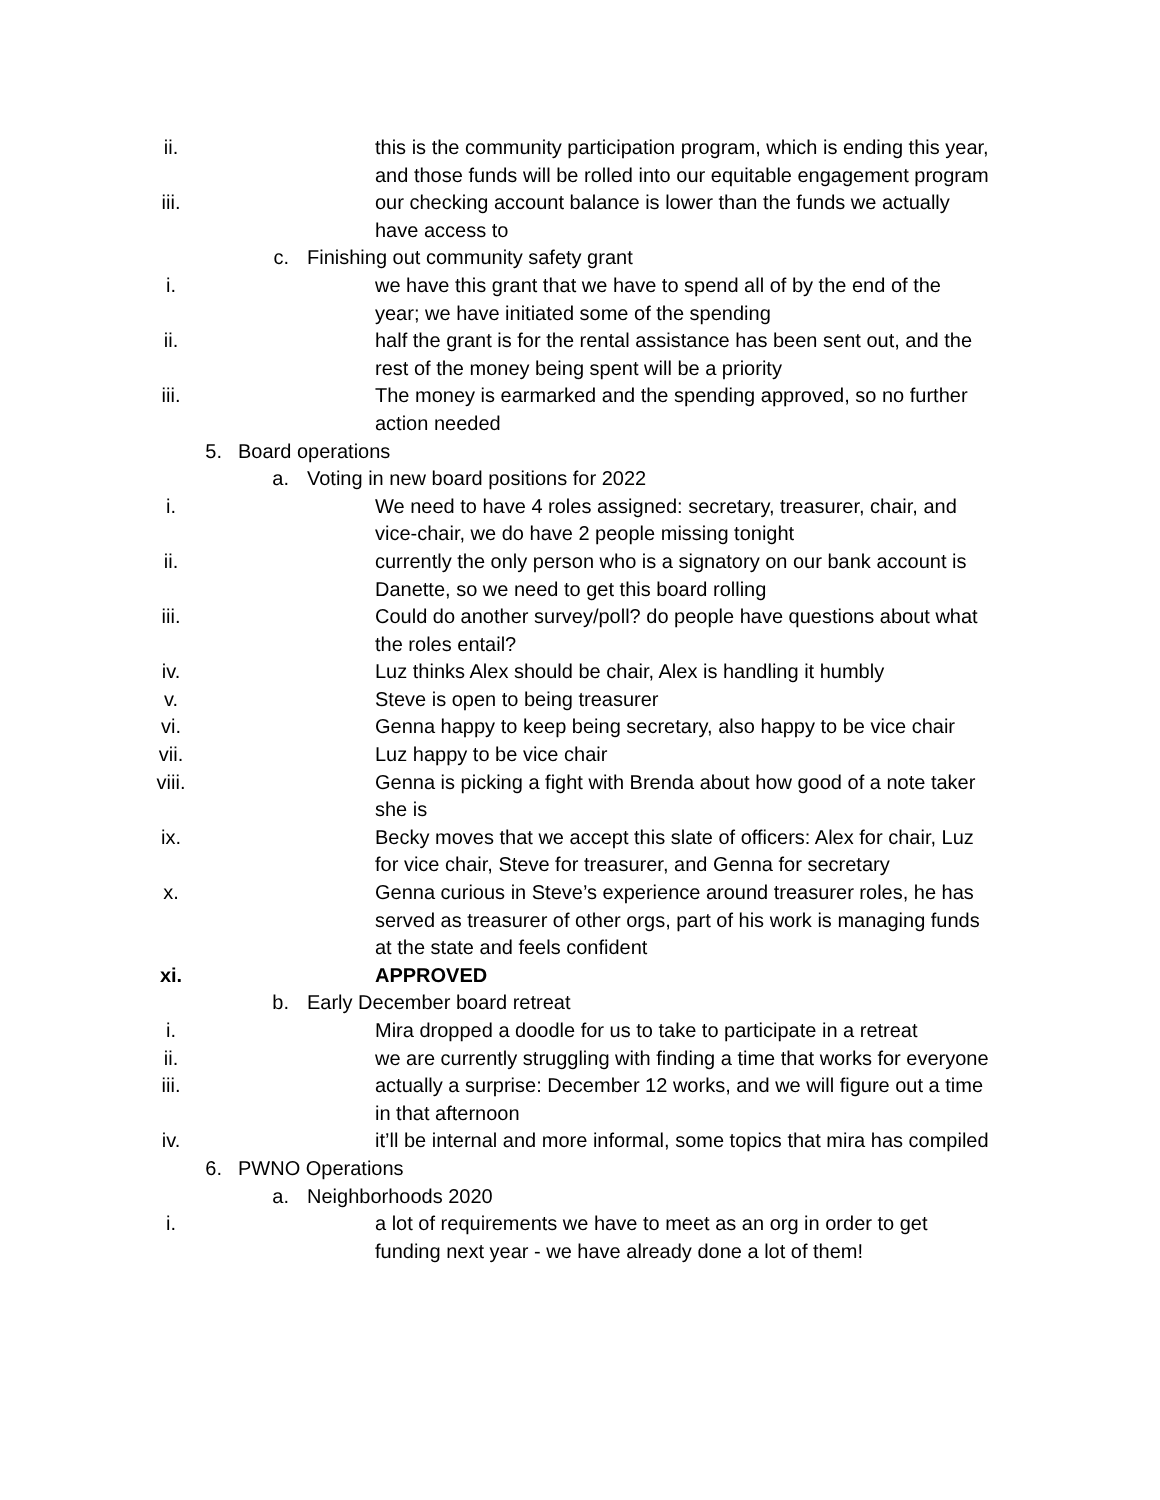ii. this is the community participation program, which is ending this year, and those funds will be rolled into our equitable engagement program
iii. our checking account balance is lower than the funds we actually have access to
c. Finishing out community safety grant
i. we have this grant that we have to spend all of by the end of the year; we have initiated some of the spending
ii. half the grant is for the rental assistance has been sent out, and the rest of the money being spent will be a priority
iii. The money is earmarked and the spending approved, so no further action needed
5. Board operations
a. Voting in new board positions for 2022
i. We need to have 4 roles assigned: secretary, treasurer, chair, and vice-chair, we do have 2 people missing tonight
ii. currently the only person who is a signatory on our bank account is Danette, so we need to get this board rolling
iii. Could do another survey/poll? do people have questions about what the roles entail?
iv. Luz thinks Alex should be chair, Alex is handling it humbly
v. Steve is open to being treasurer
vi. Genna happy to keep being secretary, also happy to be vice chair
vii. Luz happy to be vice chair
viii. Genna is picking a fight with Brenda about how good of a note taker she is
ix. Becky moves that we accept this slate of officers: Alex for chair, Luz for vice chair, Steve for treasurer, and Genna for secretary
x. Genna curious in Steve’s experience around treasurer roles, he has served as treasurer of other orgs, part of his work is managing funds at the state and feels confident
xi. APPROVED
b. Early December board retreat
i. Mira dropped a doodle for us to take to participate in a retreat
ii. we are currently struggling with finding a time that works for everyone
iii. actually a surprise: December 12 works, and we will figure out a time in that afternoon
iv. it’ll be internal and more informal, some topics that mira has compiled
6. PWNO Operations
a. Neighborhoods 2020
i. a lot of requirements we have to meet as an org in order to get funding next year - we have already done a lot of them!